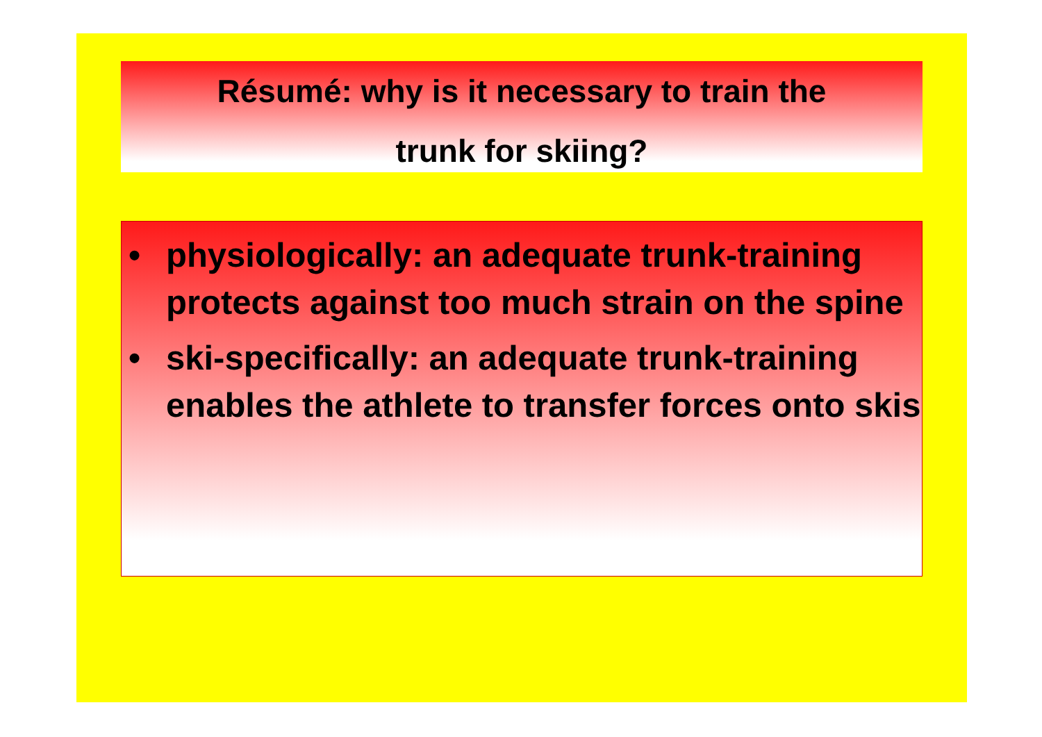Résumé: why is it necessary to train the
trunk for skiing?
• physiologically: an adequate trunk-training protects against too much strain on the spine
• ski-specifically: an adequate trunk-training enables the athlete to transfer forces onto skis